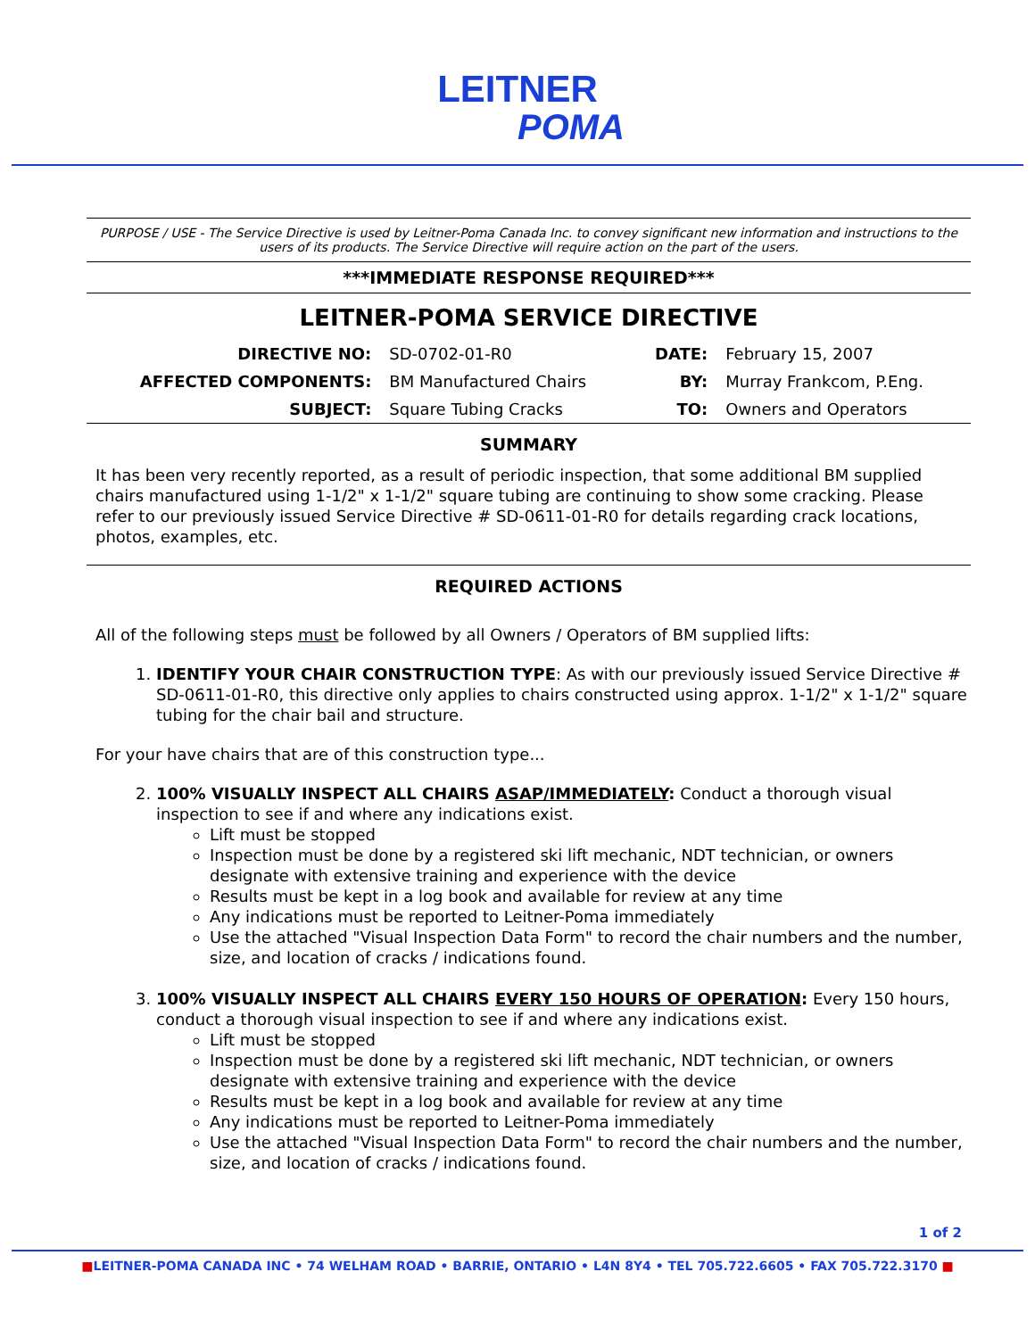LEITNER
POMA
PURPOSE / USE - The Service Directive is used by Leitner-Poma Canada Inc. to convey significant new information and instructions to the users of its products. The Service Directive will require action on the part of the users.
***IMMEDIATE RESPONSE REQUIRED***
LEITNER-POMA SERVICE DIRECTIVE
| DIRECTIVE NO: | SD-0702-01-R0 | DATE: | February 15, 2007 |
| AFFECTED COMPONENTS: | BM Manufactured Chairs | BY: | Murray Frankcom, P.Eng. |
| SUBJECT: | Square Tubing Cracks | TO: | Owners and Operators |
SUMMARY
It has been very recently reported, as a result of periodic inspection, that some additional BM supplied chairs manufactured using 1-1/2" x 1-1/2" square tubing are continuing to show some cracking. Please refer to our previously issued Service Directive # SD-0611-01-R0 for details regarding crack locations, photos, examples, etc.
REQUIRED ACTIONS
All of the following steps must be followed by all Owners / Operators of BM supplied lifts:
1. IDENTIFY YOUR CHAIR CONSTRUCTION TYPE: As with our previously issued Service Directive # SD-0611-01-R0, this directive only applies to chairs constructed using approx. 1-1/2" x 1-1/2" square tubing for the chair bail and structure.
For your have chairs that are of this construction type...
2. 100% VISUALLY INSPECT ALL CHAIRS ASAP/IMMEDIATELY: Conduct a thorough visual inspection to see if and where any indications exist.
Lift must be stopped
Inspection must be done by a registered ski lift mechanic, NDT technician, or owners designate with extensive training and experience with the device
Results must be kept in a log book and available for review at any time
Any indications must be reported to Leitner-Poma immediately
Use the attached "Visual Inspection Data Form" to record the chair numbers and the number, size, and location of cracks / indications found.
3. 100% VISUALLY INSPECT ALL CHAIRS EVERY 150 HOURS OF OPERATION: Every 150 hours, conduct a thorough visual inspection to see if and where any indications exist.
Lift must be stopped
Inspection must be done by a registered ski lift mechanic, NDT technician, or owners designate with extensive training and experience with the device
Results must be kept in a log book and available for review at any time
Any indications must be reported to Leitner-Poma immediately
Use the attached "Visual Inspection Data Form" to record the chair numbers and the number, size, and location of cracks / indications found.
1 of 2
■LEITNER-POMA CANADA INC • 74 WELHAM ROAD • BARRIE, ONTARIO • L4N 8Y4 • TEL 705.722.6605 • FAX 705.722.3170 ■